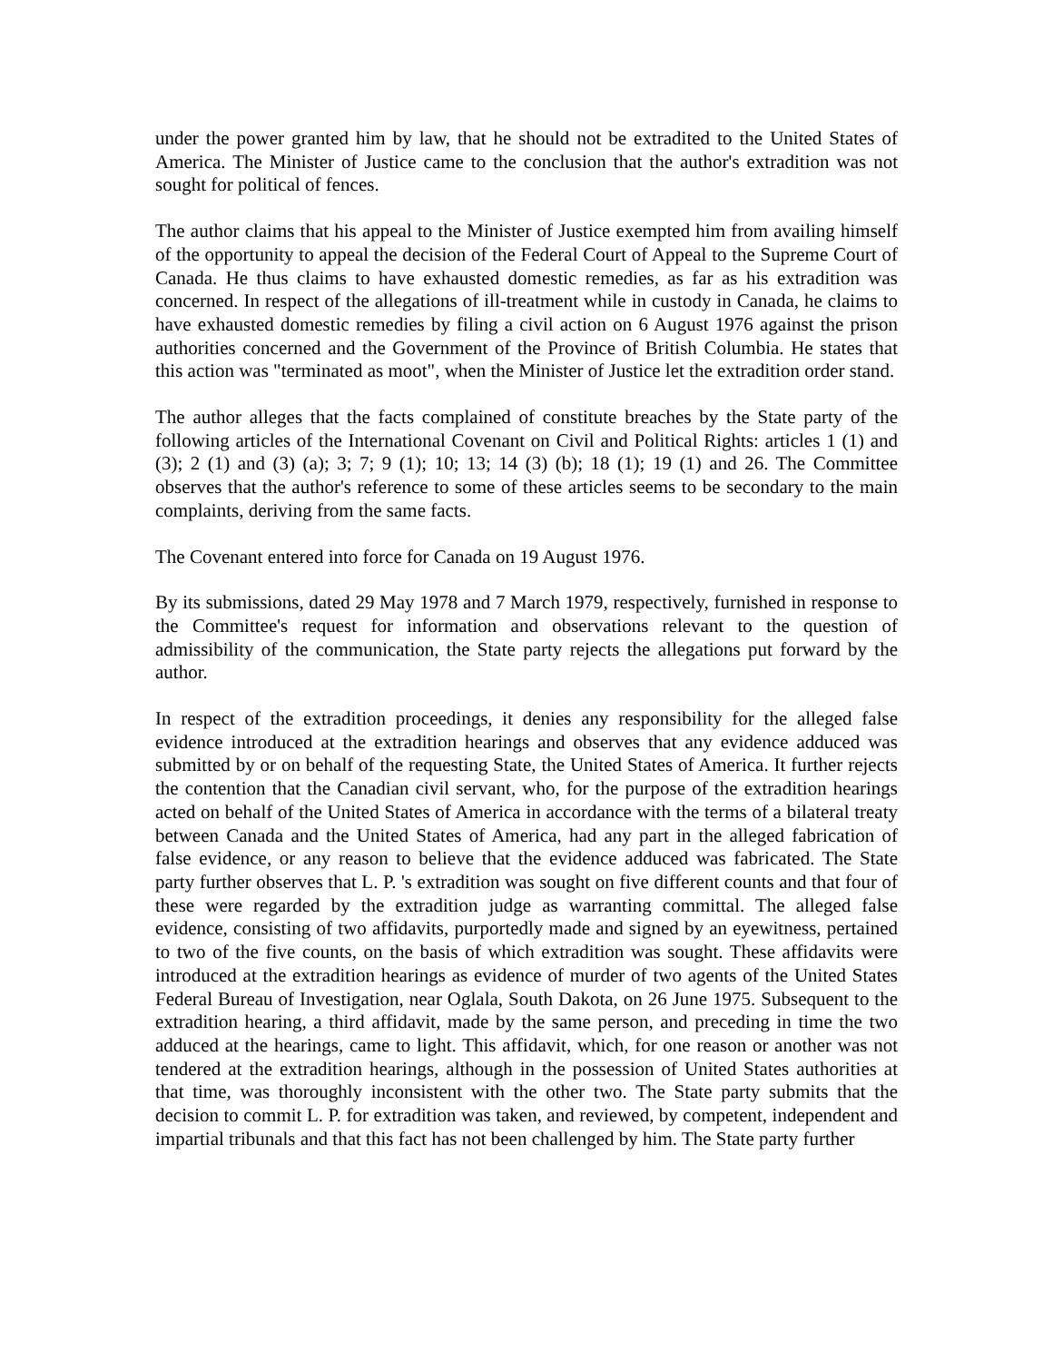under the power granted him by law, that he should not be extradited to the United States of America. The Minister of Justice came to the conclusion that the author's extradition was not sought for political of fences.
The author claims that his appeal to the Minister of Justice exempted him from availing himself of the opportunity to appeal the decision of the Federal Court of Appeal to the Supreme Court of Canada. He thus claims to have exhausted domestic remedies, as far as his extradition was concerned. In respect of the allegations of ill-treatment while in custody in Canada, he claims to have exhausted domestic remedies by filing a civil action on 6 August 1976 against the prison authorities concerned and the Government of the Province of British Columbia. He states that this action was "terminated as moot", when the Minister of Justice let the extradition order stand.
The author alleges that the facts complained of constitute breaches by the State party of the following articles of the International Covenant on Civil and Political Rights: articles 1 (1) and (3); 2 (1) and (3) (a); 3; 7; 9 (1); 10; 13; 14 (3) (b); 18 (1); 19 (1) and 26. The Committee observes that the author's reference to some of these articles seems to be secondary to the main complaints, deriving from the same facts.
The Covenant entered into force for Canada on 19 August 1976.
By its submissions, dated 29 May 1978 and 7 March 1979, respectively, furnished in response to the Committee's request for information and observations relevant to the question of admissibility of the communication, the State party rejects the allegations put forward by the author.
In respect of the extradition proceedings, it denies any responsibility for the alleged false evidence introduced at the extradition hearings and observes that any evidence adduced was submitted by or on behalf of the requesting State, the United States of America. It further rejects the contention that the Canadian civil servant, who, for the purpose of the extradition hearings acted on behalf of the United States of America in accordance with the terms of a bilateral treaty between Canada and the United States of America, had any part in the alleged fabrication of false evidence, or any reason to believe that the evidence adduced was fabricated. The State party further observes that L. P. 's extradition was sought on five different counts and that four of these were regarded by the extradition judge as warranting committal. The alleged false evidence, consisting of two affidavits, purportedly made and signed by an eyewitness, pertained to two of the five counts, on the basis of which extradition was sought. These affidavits were introduced at the extradition hearings as evidence of murder of two agents of the United States Federal Bureau of Investigation, near Oglala, South Dakota, on 26 June 1975. Subsequent to the extradition hearing, a third affidavit, made by the same person, and preceding in time the two adduced at the hearings, came to light. This affidavit, which, for one reason or another was not tendered at the extradition hearings, although in the possession of United States authorities at that time, was thoroughly inconsistent with the other two. The State party submits that the decision to commit L. P. for extradition was taken, and reviewed, by competent, independent and impartial tribunals and that this fact has not been challenged by him. The State party further